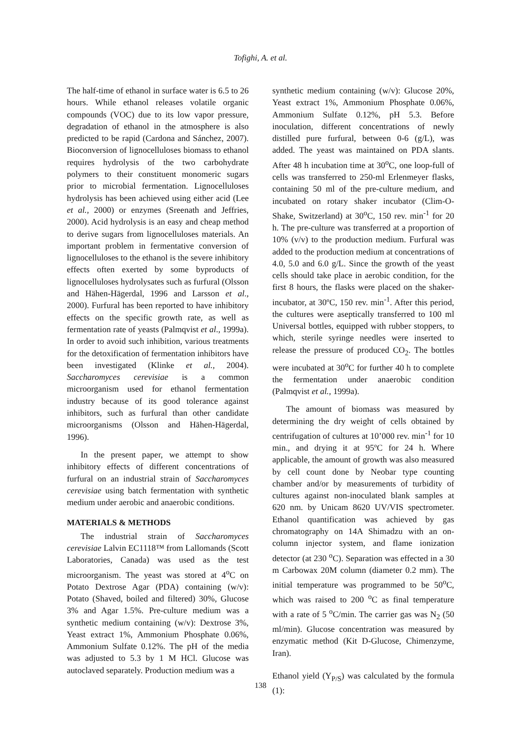Tofighi, A. et al.
The half-time of ethanol in surface water is 6.5 to 26 hours. While ethanol releases volatile organic compounds (VOC) due to its low vapor pressure, degradation of ethanol in the atmosphere is also predicted to be rapid (Cardona and Sánchez, 2007). Bioconversion of lignocelluloses biomass to ethanol requires hydrolysis of the two carbohydrate polymers to their constituent monomeric sugars prior to microbial fermentation. Lignocelluloses hydrolysis has been achieved using either acid (Lee et al., 2000) or enzymes (Sreenath and Jeffries, 2000). Acid hydrolysis is an easy and cheap method to derive sugars from lignocelluloses materials. An important problem in fermentative conversion of lignocelluloses to the ethanol is the severe inhibitory effects often exerted by some byproducts of lignocelluloses hydrolysates such as furfural (Olsson and Hähen-Hägerdal, 1996 and Larsson et al., 2000). Furfural has been reported to have inhibitory effects on the specific growth rate, as well as fermentation rate of yeasts (Palmqvist et al., 1999a). In order to avoid such inhibition, various treatments for the detoxification of fermentation inhibitors have been investigated (Klinke et al., 2004). Saccharomyces cerevisiae is a common microorganism used for ethanol fermentation industry because of its good tolerance against inhibitors, such as furfural than other candidate microorganisms (Olsson and Hähen-Hägerdal, 1996).
In the present paper, we attempt to show inhibitory effects of different concentrations of furfural on an industrial strain of Saccharomyces cerevisiae using batch fermentation with synthetic medium under aerobic and anaerobic conditions.
MATERIALS & METHODS
The industrial strain of Saccharomyces cerevisiae Lalvin EC1118™ from Lallomands (Scott Laboratories, Canada) was used as the test microorganism. The yeast was stored at 4<sup>o</sup>C on Potato Dextrose Agar (PDA) containing (w/v): Potato (Shaved, boiled and filtered) 30%, Glucose 3% and Agar 1.5%. Pre-culture medium was a synthetic medium containing (w/v): Dextrose 3%, Yeast extract 1%, Ammonium Phosphate 0.06%, Ammonium Sulfate 0.12%. The pH of the media was adjusted to 5.3 by 1 M HCl. Glucose was autoclaved separately. Production medium was a
synthetic medium containing (w/v): Glucose 20%, Yeast extract 1%, Ammonium Phosphate 0.06%, Ammonium Sulfate 0.12%, pH 5.3. Before inoculation, different concentrations of newly distilled pure furfural, between 0-6 (g/L), was added. The yeast was maintained on PDA slants. After 48 h incubation time at 30<sup>o</sup>C, one loop-full of cells was transferred to 250-ml Erlenmeyer flasks, containing 50 ml of the pre-culture medium, and incubated on rotary shaker incubator (Clim-O-Shake, Switzerland) at 30<sup>o</sup>C, 150 rev. min<sup>-1</sup> for 20 h. The pre-culture was transferred at a proportion of 10% (v/v) to the production medium. Furfural was added to the production medium at concentrations of 4.0, 5.0 and 6.0 g/L. Since the growth of the yeast cells should take place in aerobic condition, for the first 8 hours, the flasks were placed on the shaker-incubator, at 30ºC, 150 rev. min<sup>-1</sup>. After this period, the cultures were aseptically transferred to 100 ml Universal bottles, equipped with rubber stoppers, to which, sterile syringe needles were inserted to release the pressure of produced CO<sub>2</sub>. The bottles were incubated at 30<sup>o</sup>C for further 40 h to complete the fermentation under anaerobic condition (Palmqvist et al., 1999a).
The amount of biomass was measured by determining the dry weight of cells obtained by centrifugation of cultures at 10’000 rev. min<sup>-1</sup> for 10 min., and drying it at 95ºC for 24 h. Where applicable, the amount of growth was also measured by cell count done by Neobar type counting chamber and/or by measurements of turbidity of cultures against non-inoculated blank samples at 620 nm. by Unicam 8620 UV/VIS spectrometer. Ethanol quantification was achieved by gas chromatography on 14A Shimadzu with an on-column injector system, and flame ionization detector (at 230 <sup>o</sup>C). Separation was effected in a 30 m Carbowax 20M column (diameter 0.2 mm). The initial temperature was programmed to be 50<sup>o</sup>C, which was raised to 200 <sup>o</sup>C as final temperature with a rate of 5 <sup>o</sup>C/min. The carrier gas was N<sub>2</sub> (50 ml/min). Glucose concentration was measured by enzymatic method (Kit D-Glucose, Chimenzyme, Iran).
Ethanol yield (Y<sub>P/S</sub>) was calculated by the formula (1):
138